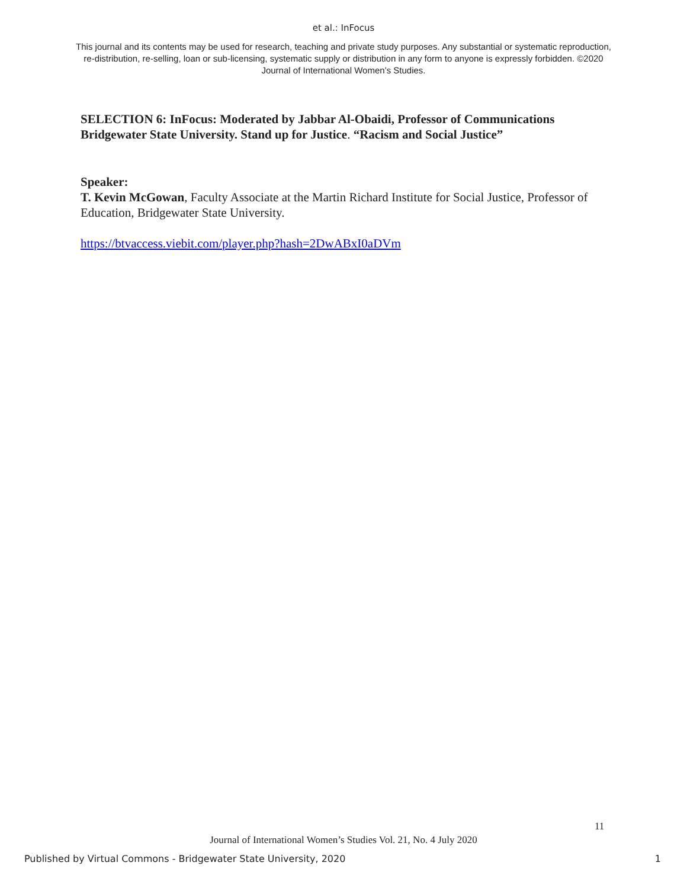et al.: InFocus
This journal and its contents may be used for research, teaching and private study purposes. Any substantial or systematic reproduction, re-distribution, re-selling, loan or sub-licensing, systematic supply or distribution in any form to anyone is expressly forbidden. ©2020 Journal of International Women’s Studies.
SELECTION 6: InFocus: Moderated by Jabbar Al-Obaidi, Professor of Communications Bridgewater State University. Stand up for Justice. “Racism and Social Justice”
Speaker:
T. Kevin McGowan, Faculty Associate at the Martin Richard Institute for Social Justice, Professor of Education, Bridgewater State University.
https://btvaccess.viebit.com/player.php?hash=2DwABxI0aDVm
11
Journal of International Women’s Studies Vol. 21, No. 4 July 2020
Published by Virtual Commons - Bridgewater State University, 2020 1